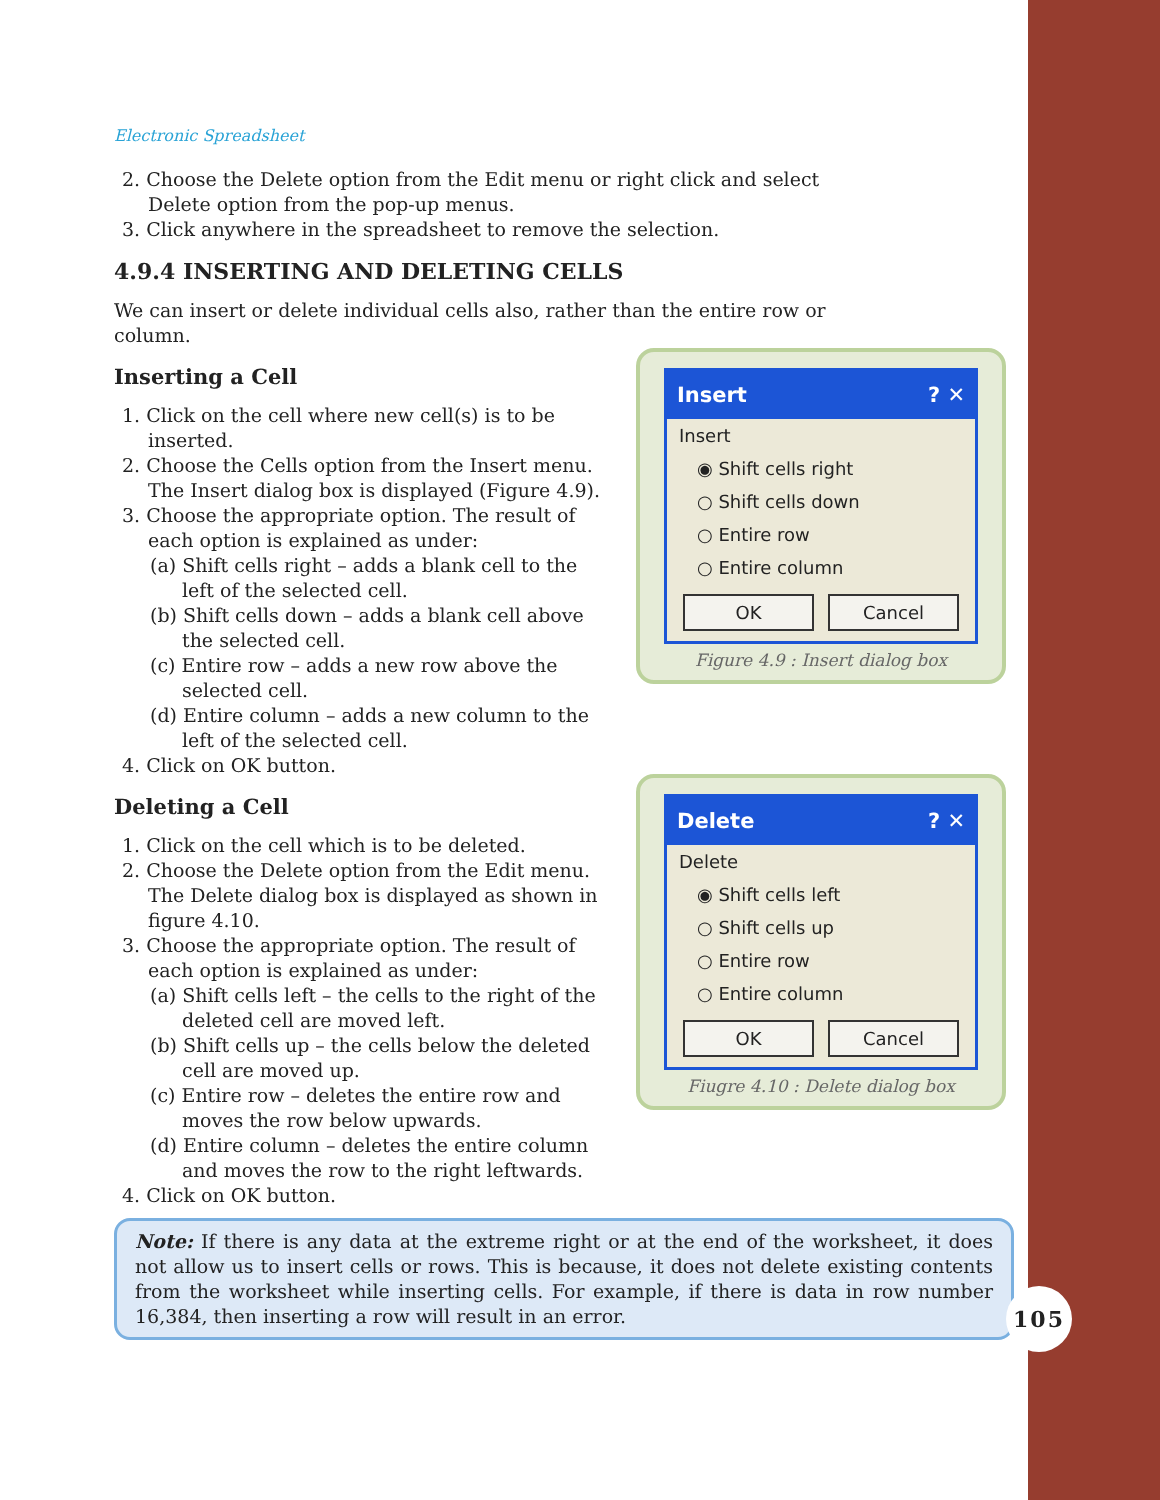Electronic Spreadsheet
2. Choose the Delete option from the Edit menu or right click and select Delete option from the pop-up menus.
3. Click anywhere in the spreadsheet to remove the selection.
4.9.4 INSERTING AND DELETING CELLS
We can insert or delete individual cells also, rather than the entire row or column.
Inserting a Cell
1. Click on the cell where new cell(s) is to be inserted.
2. Choose the Cells option from the Insert menu. The Insert dialog box is displayed (Figure 4.9).
3. Choose the appropriate option. The result of each option is explained as under:
(a) Shift cells right – adds a blank cell to the left of the selected cell.
(b) Shift cells down – adds a blank cell above the selected cell.
(c) Entire row – adds a new row above the selected cell.
(d) Entire column – adds a new column to the left of the selected cell.
4. Click on OK button.
Deleting a Cell
1. Click on the cell which is to be deleted.
2. Choose the Delete option from the Edit menu. The Delete dialog box is displayed as shown in figure 4.10.
3. Choose the appropriate option. The result of each option is explained as under:
(a) Shift cells left – the cells to the right of the deleted cell are moved left.
(b) Shift cells up – the cells below the deleted cell are moved up.
(c) Entire row – deletes the entire row and moves the row below upwards.
(d) Entire column – deletes the entire column and moves the row to the right leftwards.
4. Click on OK button.
Insert ? ✕
Insert
◉ Shift cells right
○ Shift cells down
○ Entire row
○ Entire column
OK Cancel
Figure 4.9 : Insert dialog box
Delete ? ✕
Delete
◉ Shift cells left
○ Shift cells up
○ Entire row
○ Entire column
OK Cancel
Fiugre 4.10 : Delete dialog box
Note: If there is any data at the extreme right or at the end of the worksheet, it does not allow us to insert cells or rows. This is because, it does not delete existing contents from the worksheet while inserting cells. For example, if there is data in row number 16,384, then inserting a row will result in an error.
105